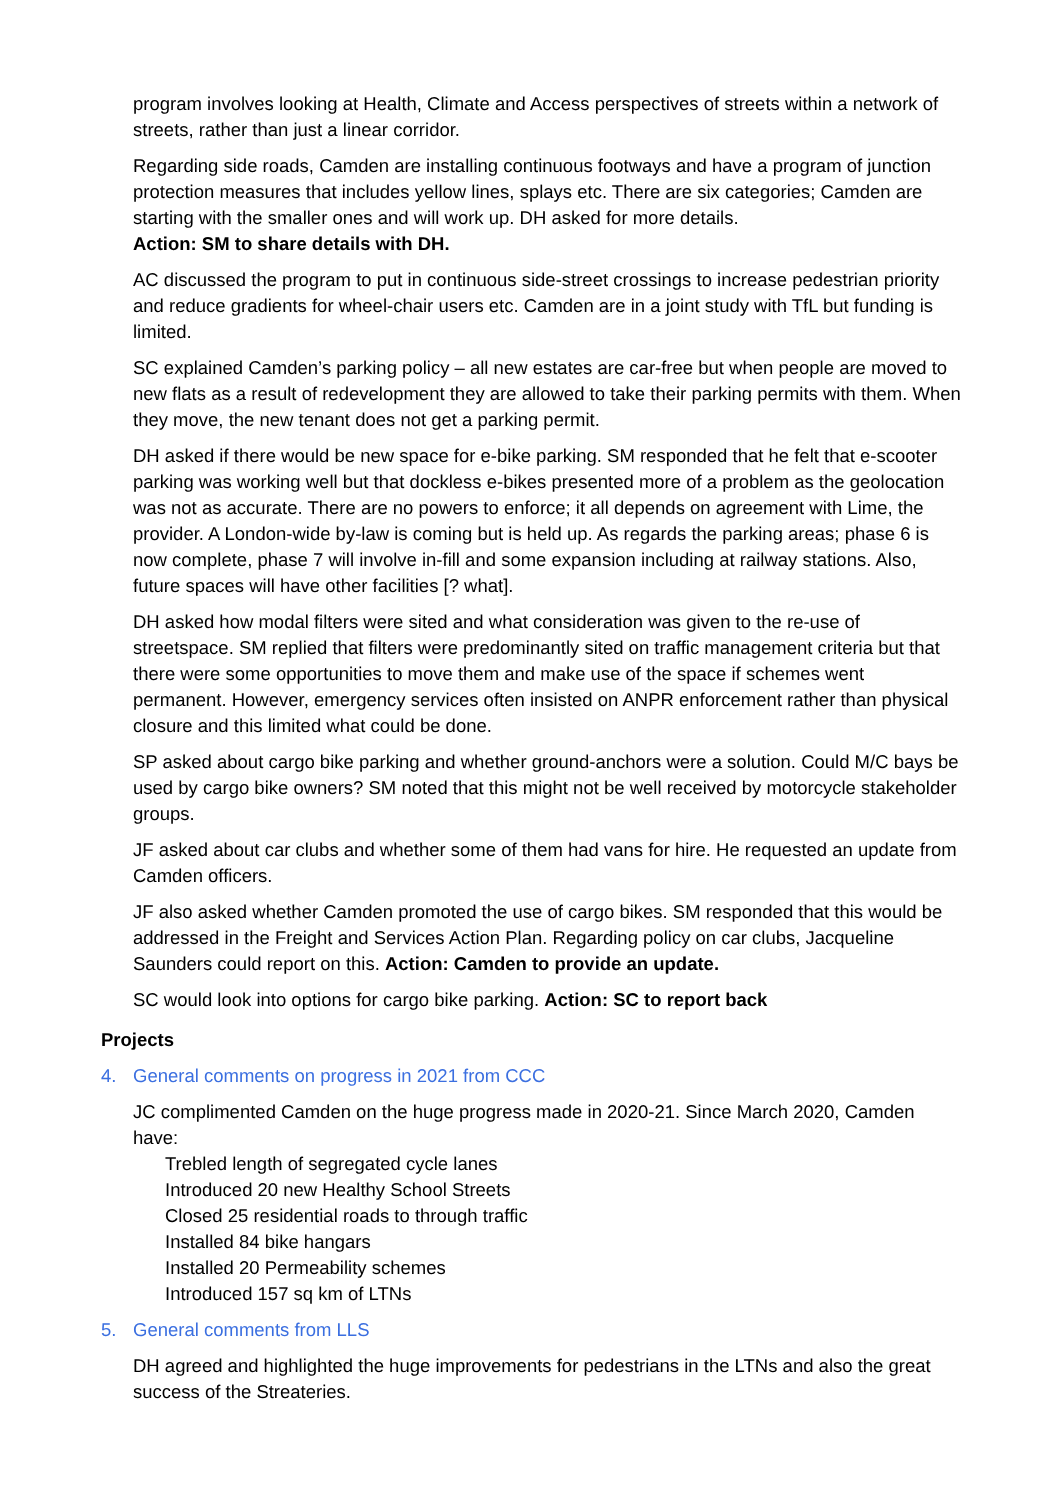program involves looking at Health, Climate and Access perspectives of streets within a network of streets, rather than just a linear corridor.
Regarding side roads, Camden are installing continuous footways and have a program of junction protection measures that includes yellow lines, splays etc. There are six categories; Camden are starting with the smaller ones and will work up. DH asked for more details.
Action: SM to share details with DH.
AC discussed the program to put in continuous side-street crossings to increase pedestrian priority and reduce gradients for wheel-chair users etc. Camden are in a joint study with TfL but funding is limited.
SC explained Camden’s parking policy – all new estates are car-free but when people are moved to new flats as a result of redevelopment they are allowed to take their parking permits with them. When they move, the new tenant does not get a parking permit.
DH asked if there would be new space for e-bike parking. SM responded that he felt that e-scooter parking was working well but that dockless e-bikes presented more of a problem as the geolocation was not as accurate. There are no powers to enforce; it all depends on agreement with Lime, the provider. A London-wide by-law is coming but is held up. As regards the parking areas; phase 6 is now complete, phase 7 will involve in-fill and some expansion including at railway stations. Also, future spaces will have other facilities [? what].
DH asked how modal filters were sited and what consideration was given to the re-use of streetspace. SM replied that filters were predominantly sited on traffic management criteria but that there were some opportunities to move them and make use of the space if schemes went permanent. However, emergency services often insisted on ANPR enforcement rather than physical closure and this limited what could be done.
SP asked about cargo bike parking and whether ground-anchors were a solution. Could M/C bays be used by cargo bike owners? SM noted that this might not be well received by motorcycle stakeholder groups.
JF asked about car clubs and whether some of them had vans for hire. He requested an update from Camden officers.
JF also asked whether Camden promoted the use of cargo bikes. SM responded that this would be addressed in the Freight and Services Action Plan. Regarding policy on car clubs, Jacqueline Saunders could report on this. Action: Camden to provide an update.
SC would look into options for cargo bike parking. Action: SC to report back
Projects
4. General comments on progress in 2021 from CCC
JC complimented Camden on the huge progress made in 2020-21. Since March 2020, Camden have:
Trebled length of segregated cycle lanes
Introduced 20 new Healthy School Streets
Closed 25 residential roads to through traffic
Installed 84 bike hangars
Installed 20 Permeability schemes
Introduced 157 sq km of LTNs
5. General comments from LLS
DH agreed and highlighted the huge improvements for pedestrians in the LTNs and also the great success of the Streateries.